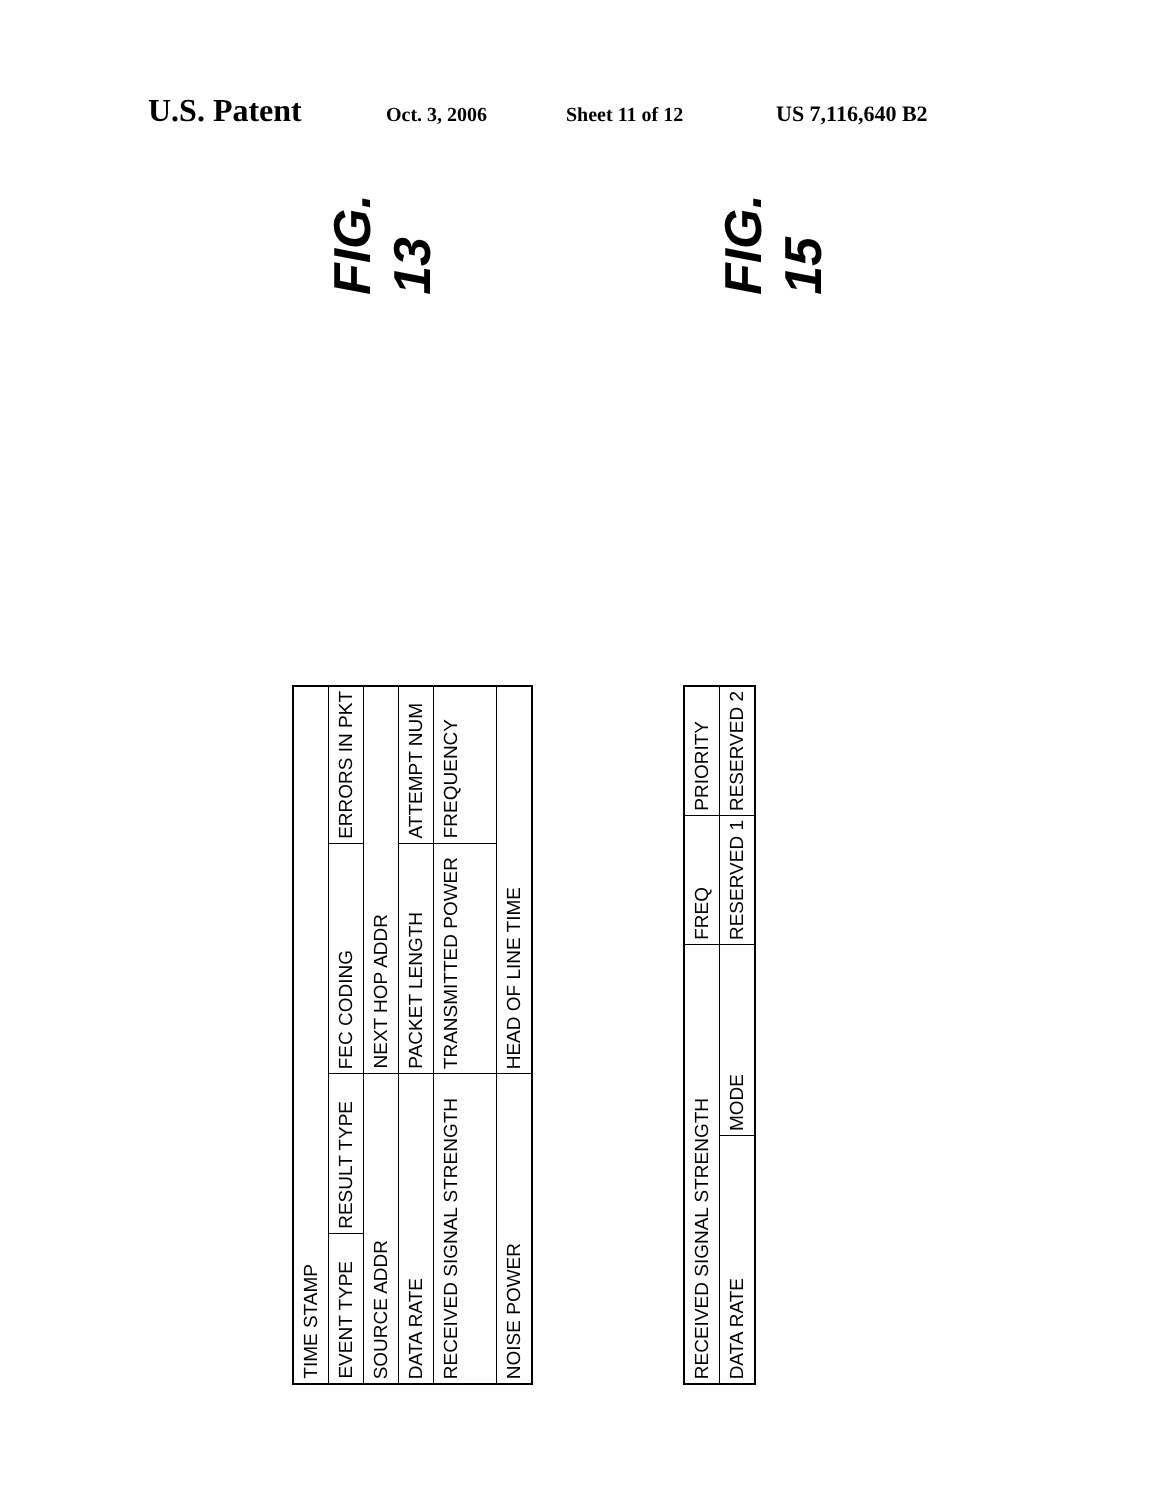U.S. Patent Oct. 3, 2006 Sheet 11 of 12 US 7,116,640 B2
| TIME STAMP | | | |
| EVENT TYPE | RESULT TYPE | FEC CODING | ERRORS IN PKT |
| SOURCE ADDR | | NEXT HOP ADDR | |
| DATA RATE | | PACKET LENGTH | ATTEMPT NUM |
| RECEIVED SIGNAL STRENGTH | | TRANSMITTED POWER | FREQUENCY |
| NOISE POWER | | HEAD OF LINE TIME | |
FIG. 13
| RECEIVED SIGNAL STRENGTH | | FREQ | PRIORITY |
| DATA RATE | MODE | RESERVED 1 | RESERVED 2 |
FIG. 15